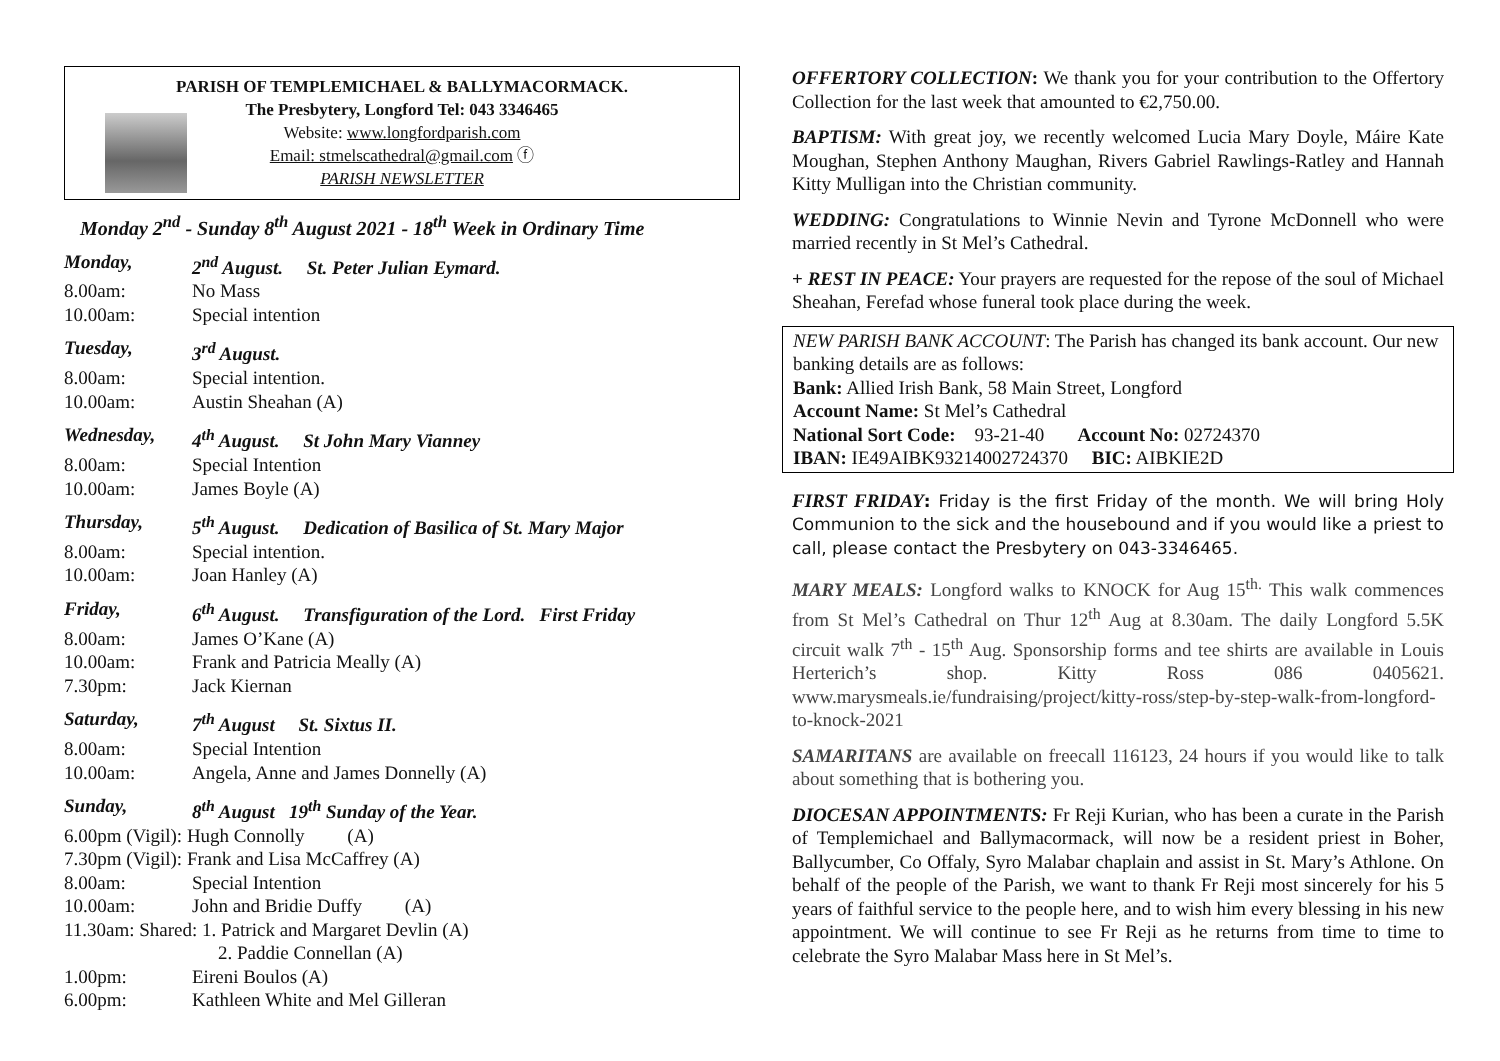PARISH OF TEMPLEMICHAEL & BALLYMACORMACK.
The Presbytery, Longford Tel: 043 3346465
Website: www.longfordparish.com
Email: stmelscathedral@gmail.com ⓕ
PARISH NEWSLETTER
Monday 2<sup>nd</sup> - Sunday 8<sup>th</sup> August 2021 - 18<sup>th</sup> Week in Ordinary Time
Monday, 2<sup>nd</sup> August. St. Peter Julian Eymard.
8.00am: No Mass
10.00am: Special intention
Tuesday, 3<sup>rd</sup> August.
8.00am: Special intention.
10.00am: Austin Sheahan (A)
Wednesday, 4<sup>th</sup> August. St John Mary Vianney
8.00am: Special Intention
10.00am: James Boyle (A)
Thursday, 5<sup>th</sup> August. Dedication of Basilica of St. Mary Major
8.00am: Special intention.
10.00am: Joan Hanley (A)
Friday, 6<sup>th</sup> August. Transfiguration of the Lord. First Friday
8.00am: James O’Kane (A)
10.00am: Frank and Patricia Meally (A)
7.30pm: Jack Kiernan
Saturday, 7<sup>th</sup> August St. Sixtus II.
8.00am: Special Intention
10.00am: Angela, Anne and James Donnelly (A)
Sunday, 8<sup>th</sup> August 19<sup>th</sup> Sunday of the Year.
6.00pm (Vigil): Hugh Connolly (A)
7.30pm (Vigil): Frank and Lisa McCaffrey (A)
8.00am: Special Intention
10.00am: John and Bridie Duffy (A)
11.30am: Shared: 1. Patrick and Margaret Devlin (A)
2. Paddie Connellan (A)
1.00pm: Eireni Boulos (A)
6.00pm: Kathleen White and Mel Gilleran
OFFERTORY COLLECTION: We thank you for your contribution to the Offertory Collection for the last week that amounted to €2,750.00.
BAPTISM: With great joy, we recently welcomed Lucia Mary Doyle, Máire Kate Moughan, Stephen Anthony Maughan, Rivers Gabriel Rawlings-Ratley and Hannah Kitty Mulligan into the Christian community.
WEDDING: Congratulations to Winnie Nevin and Tyrone McDonnell who were married recently in St Mel’s Cathedral.
+ REST IN PEACE: Your prayers are requested for the repose of the soul of Michael Sheahan, Ferefad whose funeral took place during the week.
NEW PARISH BANK ACCOUNT: The Parish has changed its bank account. Our new banking details are as follows:
Bank: Allied Irish Bank, 58 Main Street, Longford
Account Name: St Mel’s Cathedral
National Sort Code: 93-21-40 Account No: 02724370
IBAN: IE49AIBK93214002724370 BIC: AIBKIE2D
FIRST FRIDAY: Friday is the first Friday of the month. We will bring Holy Communion to the sick and the housebound and if you would like a priest to call, please contact the Presbytery on 043-3346465.
MARY MEALS: Longford walks to KNOCK for Aug 15<sup>th.</sup> This walk commences from St Mel’s Cathedral on Thur 12<sup>th</sup> Aug at 8.30am. The daily Longford 5.5K circuit walk 7<sup>th</sup> - 15<sup>th</sup> Aug. Sponsorship forms and tee shirts are available in Louis Herterich’s shop. Kitty Ross 086 0405621. www.marysmeals.ie/fundraising/project/kitty-ross/step-by-step-walk-from-longford-to-knock-2021
SAMARITANS are available on freecall 116123, 24 hours if you would like to talk about something that is bothering you.
DIOCESAN APPOINTMENTS: Fr Reji Kurian, who has been a curate in the Parish of Templemichael and Ballymacormack, will now be a resident priest in Boher, Ballycumber, Co Offaly, Syro Malabar chaplain and assist in St. Mary’s Athlone. On behalf of the people of the Parish, we want to thank Fr Reji most sincerely for his 5 years of faithful service to the people here, and to wish him every blessing in his new appointment. We will continue to see Fr Reji as he returns from time to time to celebrate the Syro Malabar Mass here in St Mel’s.